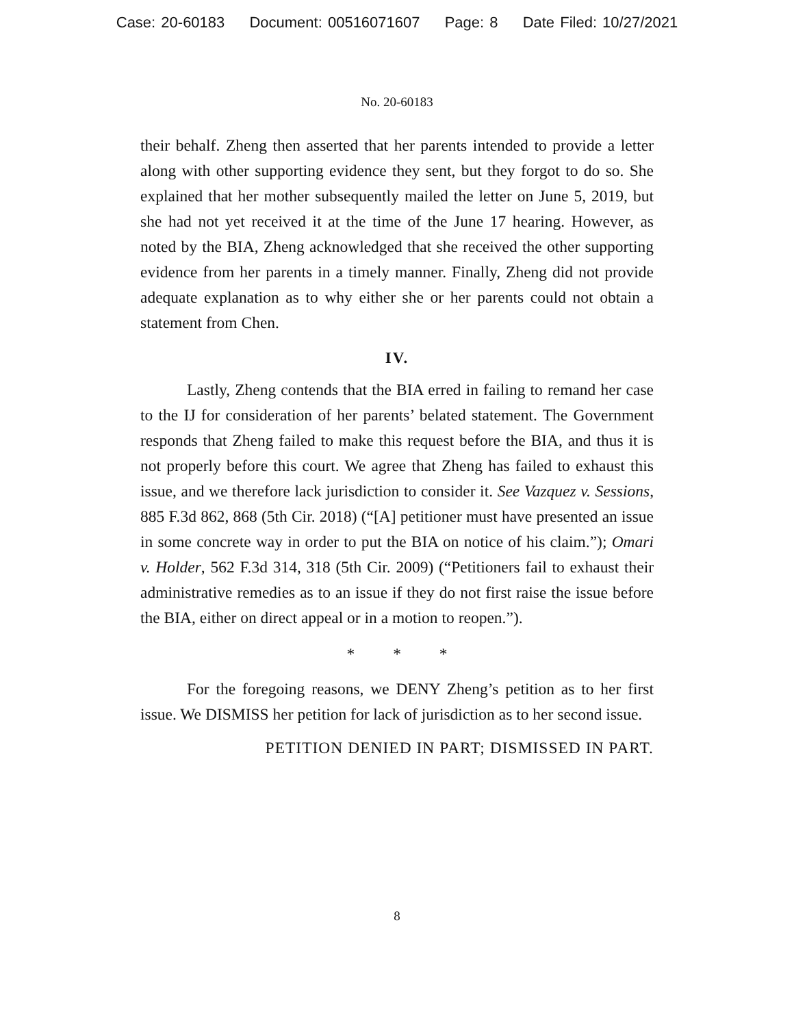Case: 20-60183 Document: 00516071607 Page: 8 Date Filed: 10/27/2021
No. 20-60183
their behalf. Zheng then asserted that her parents intended to provide a letter along with other supporting evidence they sent, but they forgot to do so. She explained that her mother subsequently mailed the letter on June 5, 2019, but she had not yet received it at the time of the June 17 hearing. However, as noted by the BIA, Zheng acknowledged that she received the other supporting evidence from her parents in a timely manner. Finally, Zheng did not provide adequate explanation as to why either she or her parents could not obtain a statement from Chen.
IV.
Lastly, Zheng contends that the BIA erred in failing to remand her case to the IJ for consideration of her parents’ belated statement. The Government responds that Zheng failed to make this request before the BIA, and thus it is not properly before this court. We agree that Zheng has failed to exhaust this issue, and we therefore lack jurisdiction to consider it. See Vazquez v. Sessions, 885 F.3d 862, 868 (5th Cir. 2018) (“[A] petitioner must have presented an issue in some concrete way in order to put the BIA on notice of his claim.”); Omari v. Holder, 562 F.3d 314, 318 (5th Cir. 2009) (“Petitioners fail to exhaust their administrative remedies as to an issue if they do not first raise the issue before the BIA, either on direct appeal or in a motion to reopen.”).
* * *
For the foregoing reasons, we DENY Zheng’s petition as to her first issue. We DISMISS her petition for lack of jurisdiction as to her second issue.
PETITION DENIED IN PART; DISMISSED IN PART.
8